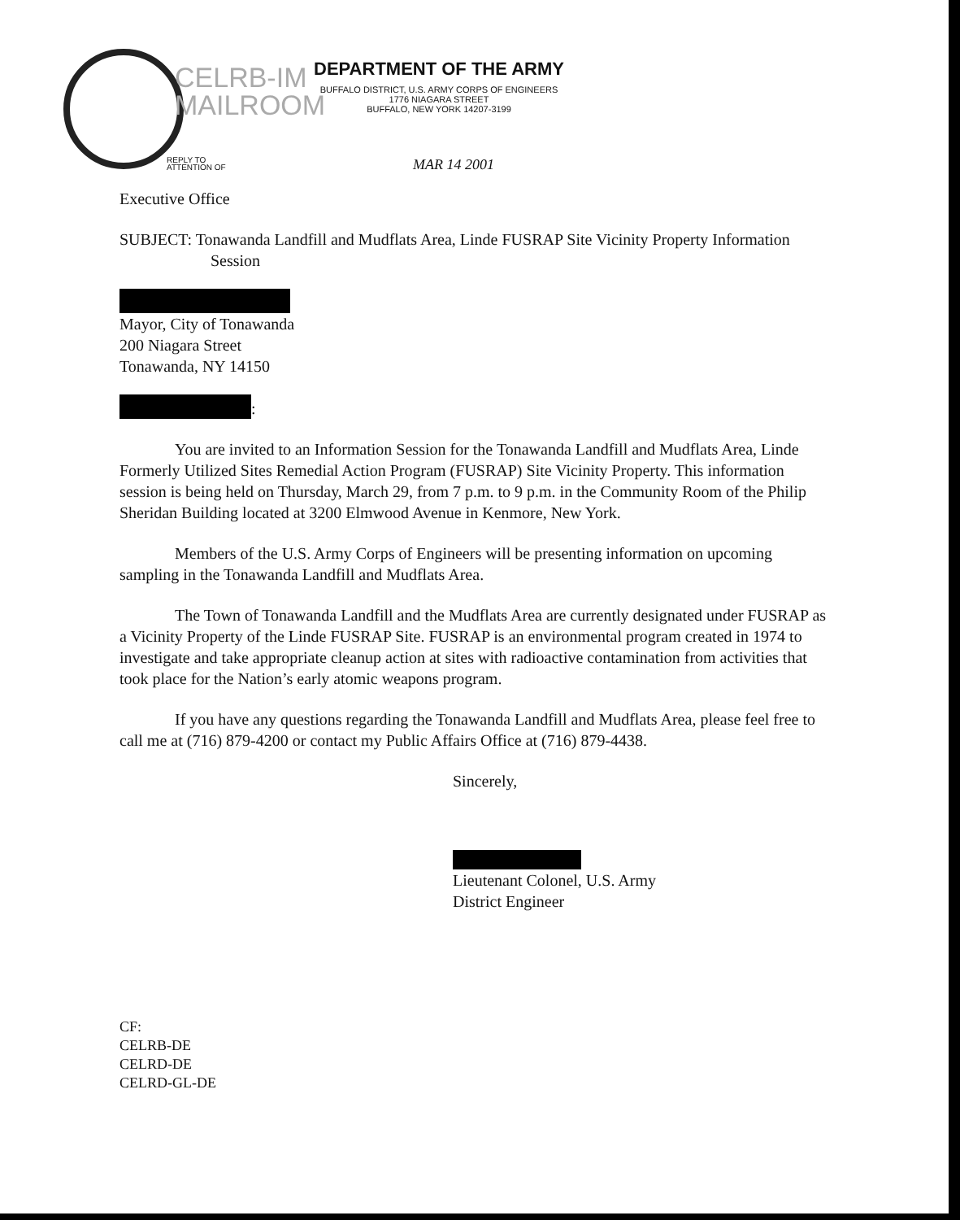CELRB-IM
MAILROOM
REPLY TO
ATTENTION OF
DEPARTMENT OF THE ARMY
BUFFALO DISTRICT, U.S. ARMY CORPS OF ENGINEERS
1776 NIAGARA STREET
BUFFALO, NEW YORK 14207-3199
MAR 14 2001
Executive Office
SUBJECT: Tonawanda Landfill and Mudflats Area, Linde FUSRAP Site Vicinity Property Information Session
Mayor, City of Tonawanda
200 Niagara Street
Tonawanda, NY 14150
:
You are invited to an Information Session for the Tonawanda Landfill and Mudflats Area, Linde Formerly Utilized Sites Remedial Action Program (FUSRAP) Site Vicinity Property. This information session is being held on Thursday, March 29, from 7 p.m. to 9 p.m. in the Community Room of the Philip Sheridan Building located at 3200 Elmwood Avenue in Kenmore, New York.
Members of the U.S. Army Corps of Engineers will be presenting information on upcoming sampling in the Tonawanda Landfill and Mudflats Area.
The Town of Tonawanda Landfill and the Mudflats Area are currently designated under FUSRAP as a Vicinity Property of the Linde FUSRAP Site. FUSRAP is an environmental program created in 1974 to investigate and take appropriate cleanup action at sites with radioactive contamination from activities that took place for the Nation’s early atomic weapons program.
If you have any questions regarding the Tonawanda Landfill and Mudflats Area, please feel free to call me at (716) 879-4200 or contact my Public Affairs Office at (716) 879-4438.
Sincerely,
Lieutenant Colonel, U.S. Army
District Engineer
CF:
CELRB-DE
CELRD-DE
CELRD-GL-DE